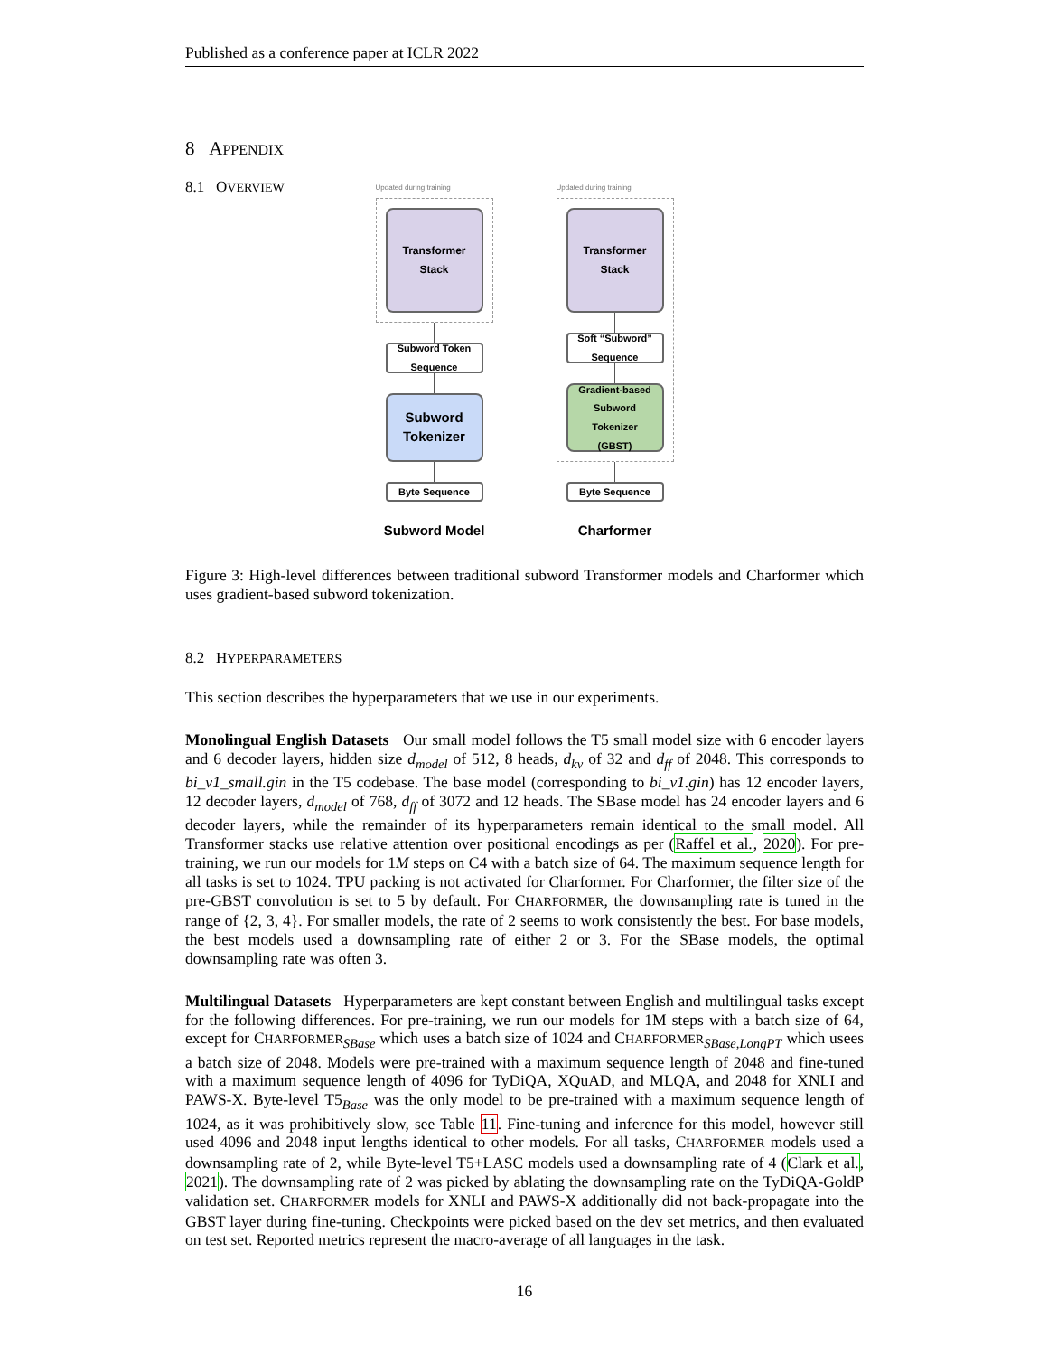Published as a conference paper at ICLR 2022
8 APPENDIX
8.1 OVERVIEW
Updated during training
Transformer
Stack
Subword Token
Sequence
Subword
Tokenizer
Byte Sequence
Subword Model
Updated during training
Transformer
Stack
Soft “Subword”
Sequence
Gradient-based
Subword
Tokenizer
(GBST)
Byte Sequence
Charformer
Figure 3: High-level differences between traditional subword Transformer models and Charformer which uses gradient-based subword tokenization.
8.2 HYPERPARAMETERS
This section describes the hyperparameters that we use in our experiments.
Monolingual English Datasets Our small model follows the T5 small model size with 6 encoder layers and 6 decoder layers, hidden size d<sub>model</sub> of 512, 8 heads, d<sub>kv</sub> of 32 and d<sub>ff</sub> of 2048. This corresponds to bi_v1_small.gin in the T5 codebase. The base model (corresponding to bi_v1.gin) has 12 encoder layers, 12 decoder layers, d<sub>model</sub> of 768, d<sub>ff</sub> of 3072 and 12 heads. The SBase model has 24 encoder layers and 6 decoder layers, while the remainder of its hyperparameters remain identical to the small model. All Transformer stacks use relative attention over positional encodings as per (Raffel et al., 2020). For pre-training, we run our models for 1M steps on C4 with a batch size of 64. The maximum sequence length for all tasks is set to 1024. TPU packing is not activated for Charformer. For Charformer, the filter size of the pre-GBST convolution is set to 5 by default. For CHARFORMER, the downsampling rate is tuned in the range of {2, 3, 4}. For smaller models, the rate of 2 seems to work consistently the best. For base models, the best models used a downsampling rate of either 2 or 3. For the SBase models, the optimal downsampling rate was often 3.
Multilingual Datasets Hyperparameters are kept constant between English and multilingual tasks except for the following differences. For pre-training, we run our models for 1M steps with a batch size of 64, except for CHARFORMER<sub>SBase</sub> which uses a batch size of 1024 and CHARFORMER<sub>SBase,LongPT</sub> which usees a batch size of 2048. Models were pre-trained with a maximum sequence length of 2048 and fine-tuned with a maximum sequence length of 4096 for TyDiQA, XQuAD, and MLQA, and 2048 for XNLI and PAWS-X. Byte-level T5<sub>Base</sub> was the only model to be pre-trained with a maximum sequence length of 1024, as it was prohibitively slow, see Table 11. Fine-tuning and inference for this model, however still used 4096 and 2048 input lengths identical to other models. For all tasks, CHARFORMER models used a downsampling rate of 2, while Byte-level T5+LASC models used a downsampling rate of 4 (Clark et al., 2021). The downsampling rate of 2 was picked by ablating the downsampling rate on the TyDiQA-GoldP validation set. CHARFORMER models for XNLI and PAWS-X additionally did not back-propagate into the GBST layer during fine-tuning. Checkpoints were picked based on the dev set metrics, and then evaluated on test set. Reported metrics represent the macro-average of all languages in the task.
16